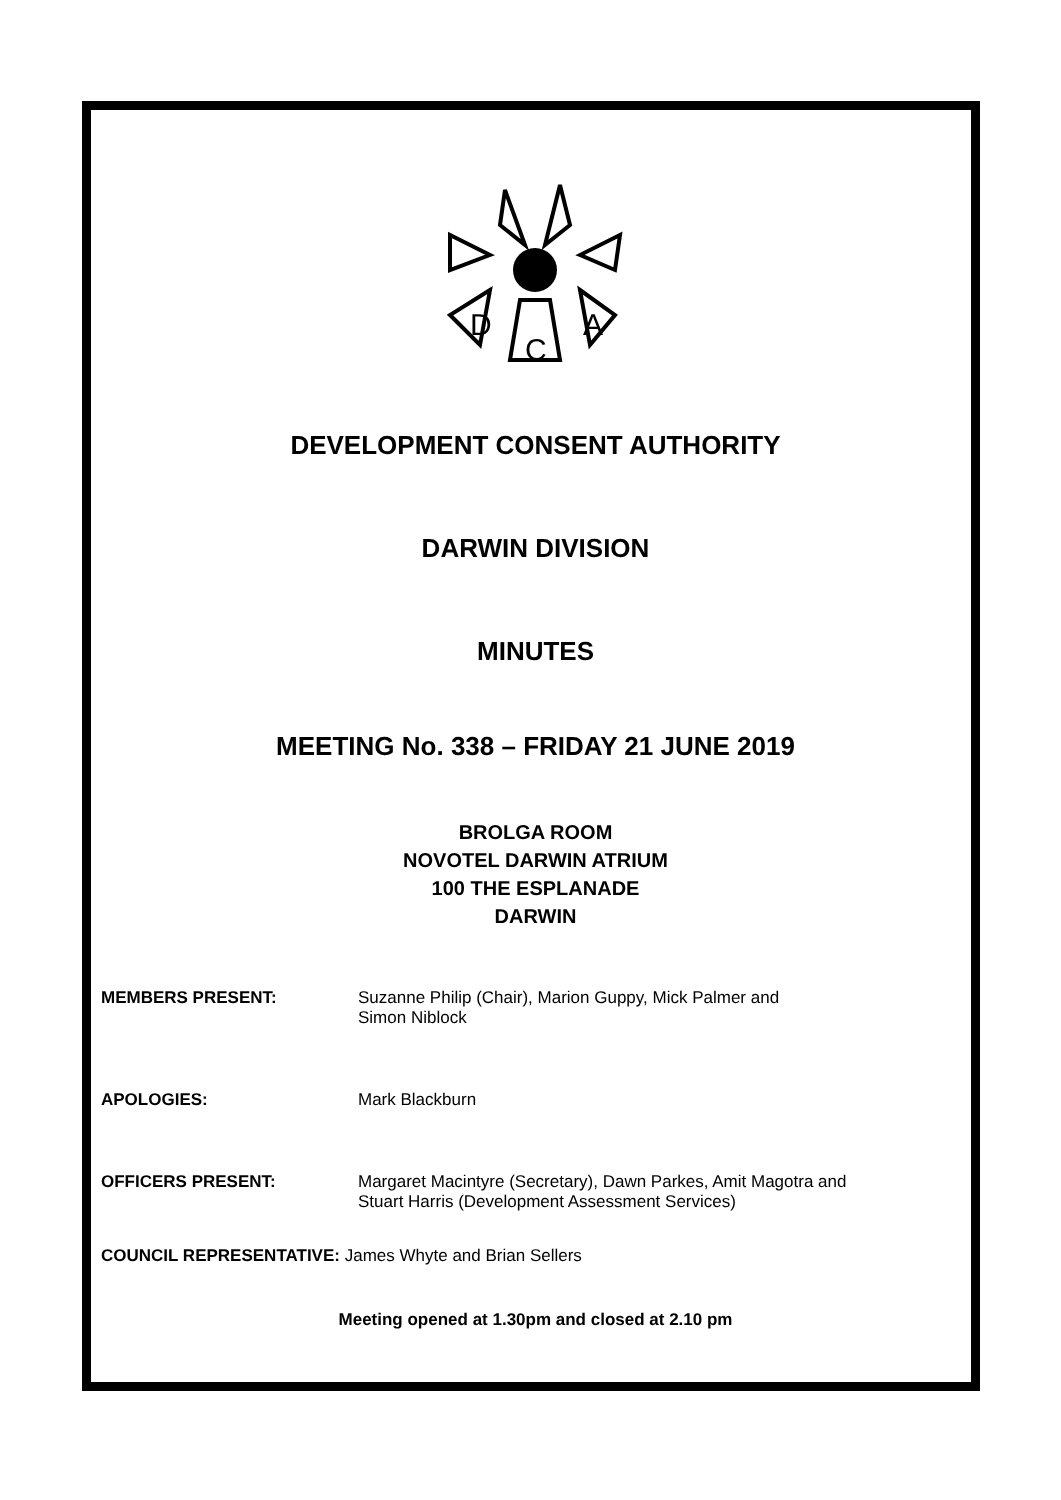D
C
A
DEVELOPMENT CONSENT AUTHORITY
DARWIN DIVISION
MINUTES
MEETING No. 338 – FRIDAY 21 JUNE 2019
BROLGA ROOM
NOVOTEL DARWIN ATRIUM
100 THE ESPLANADE
DARWIN
MEMBERS PRESENT: Suzanne Philip (Chair), Marion Guppy, Mick Palmer and
Simon Niblock
APOLOGIES: Mark Blackburn
OFFICERS PRESENT: Margaret Macintyre (Secretary), Dawn Parkes, Amit Magotra and
Stuart Harris (Development Assessment Services)
COUNCIL REPRESENTATIVE: James Whyte and Brian Sellers
Meeting opened at 1.30pm and closed at 2.10 pm